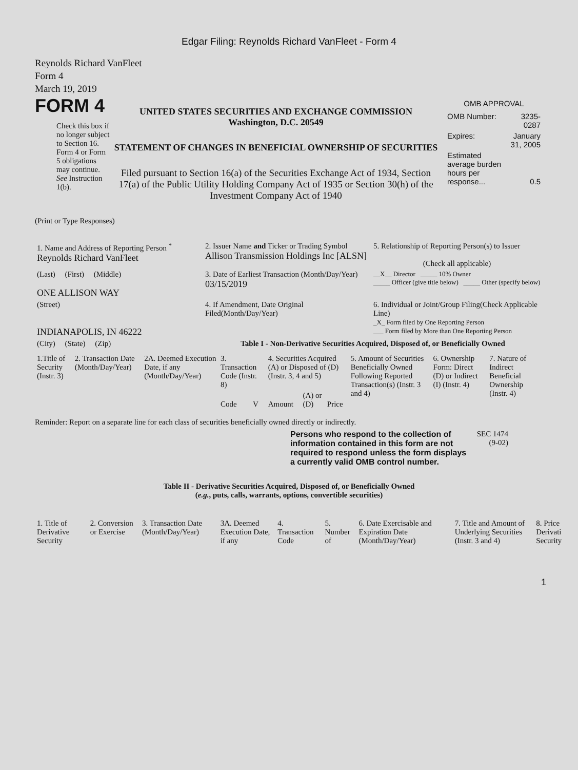Edgar Filing: Reynolds Richard VanFleet - Form 4
Reynolds Richard VanFleet
Form 4
March 19, 2019
FORM 4
Check this box if no longer subject to Section 16. Form 4 or Form 5 obligations may continue. See Instruction 1(b).
UNITED STATES SECURITIES AND EXCHANGE COMMISSION
Washington, D.C. 20549
STATEMENT OF CHANGES IN BENEFICIAL OWNERSHIP OF SECURITIES
Filed pursuant to Section 16(a) of the Securities Exchange Act of 1934, Section 17(a) of the Public Utility Holding Company Act of 1935 or Section 30(h) of the Investment Company Act of 1940
OMB APPROVAL
| OMB Number: | 3235-0287 |
| Expires: | January 31, 2005 |
| Estimated average burden hours per response... | 0.5 |
(Print or Type Responses)
| 1. Name and Address of Reporting Person <sup>*</sup> Reynolds Richard VanFleet | 2. Issuer Name and Ticker or Trading Symbol Allison Transmission Holdings Inc [ALSN] | 5. Relationship of Reporting Person(s) to Issuer (Check all applicable) |
| (Last) (First) (Middle) ONE ALLISON WAY | 3. Date of Earliest Transaction (Month/Day/Year) 03/15/2019 | __X__ Director _____ 10% Owner _____ Officer (give title below) _____ Other (specify below) |
| (Street) INDIANAPOLIS, IN 46222 | 4. If Amendment, Date Original Filed(Month/Day/Year) | 6. Individual or Joint/Group Filing(Check Applicable Line) _X_ Form filed by One Reporting Person ___ Form filed by More than One Reporting Person |
| (City) (State) (Zip) | Table I - Non-Derivative Securities Acquired, Disposed of, or Beneficially Owned | |
| 1.Title of Security (Instr. 3) | 2. Transaction Date (Month/Day/Year) | 2A. Deemed Execution Date, if any (Month/Day/Year) | 3. Transaction Code (Instr. 8) | | 4. Securities Acquired (A) or Disposed of (D) (Instr. 3, 4 and 5) | | | 5. Amount of Securities Beneficially Owned Following Reported Transaction(s) (Instr. 3 and 4) | 6. Ownership Form: Direct (D) or Indirect (I) (Instr. 4) | 7. Nature of Indirect Beneficial Ownership (Instr. 4) |
| --- | --- | --- | --- | --- | --- | --- | --- | --- | --- | --- |
| | | | Code | V | Amount | (A) or (D) | Price | | | |
Reminder: Report on a separate line for each class of securities beneficially owned directly or indirectly.
Persons who respond to the collection of information contained in this form are not required to respond unless the form displays a currently valid OMB control number.
SEC 1474 (9-02)
Table II - Derivative Securities Acquired, Disposed of, or Beneficially Owned
(e.g., puts, calls, warrants, options, convertible securities)
| 1. Title of Derivative Security | 2. Conversion or Exercise | 3. Transaction Date (Month/Day/Year) | 3A. Deemed Execution Date, if any | 4. Transaction Code | 5. Number of | 6. Date Exercisable and Expiration Date (Month/Day/Year) | 7. Title and Amount of Underlying Securities (Instr. 3 and 4) | 8. Price Derivati Security |
| --- | --- | --- | --- | --- | --- | --- | --- | --- |
1